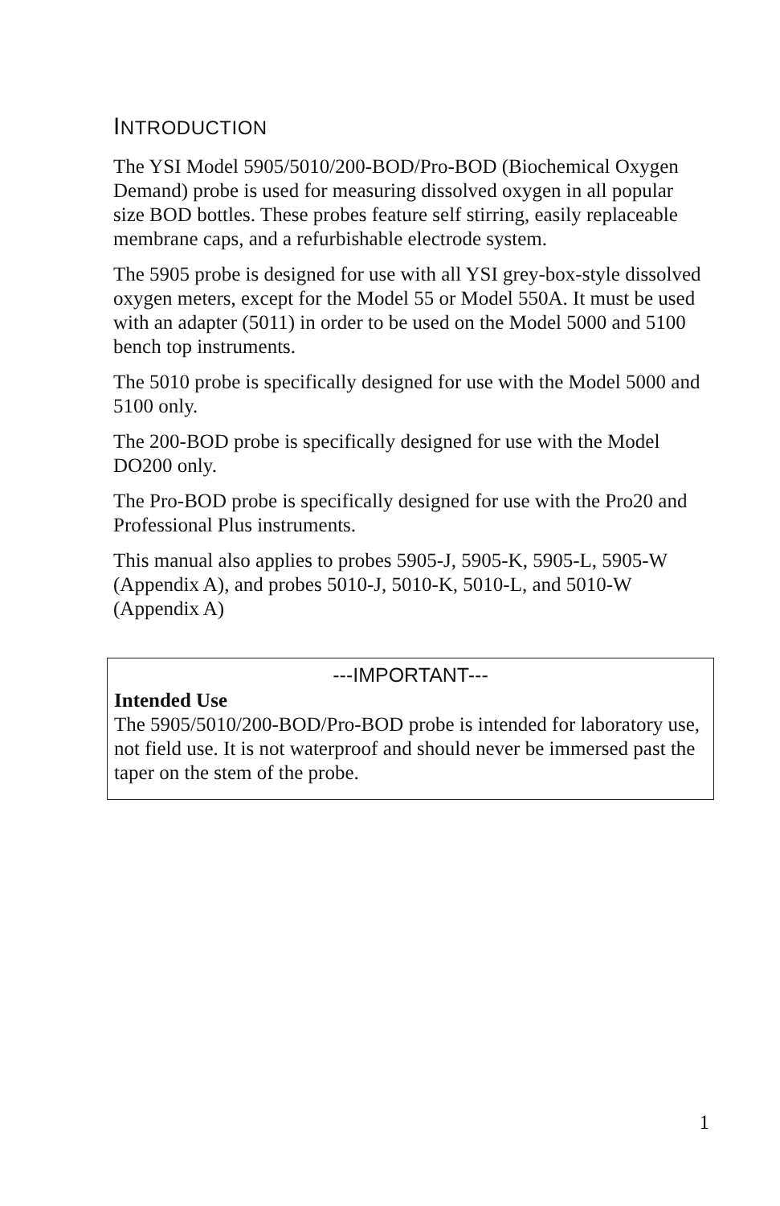INTRODUCTION
The YSI Model 5905/5010/200-BOD/Pro-BOD (Biochemical Oxygen Demand) probe is used for measuring dissolved oxygen in all popular size BOD bottles. These probes feature self stirring, easily replaceable membrane caps, and a refurbishable electrode system.
The 5905 probe is designed for use with all YSI grey-box-style dissolved oxygen meters, except for the Model 55 or Model 550A. It must be used with an adapter (5011) in order to be used on the Model 5000 and 5100 bench top instruments.
The 5010 probe is specifically designed for use with the Model 5000 and 5100 only.
The 200-BOD probe is specifically designed for use with the Model DO200 only.
The Pro-BOD probe is specifically designed for use with the Pro20 and Professional Plus instruments.
This manual also applies to probes 5905-J, 5905-K, 5905-L, 5905-W (Appendix A), and probes 5010-J, 5010-K, 5010-L, and 5010-W (Appendix A)
---IMPORTANT---
Intended Use
The 5905/5010/200-BOD/Pro-BOD probe is intended for laboratory use, not field use. It is not waterproof and should never be immersed past the taper on the stem of the probe.
1